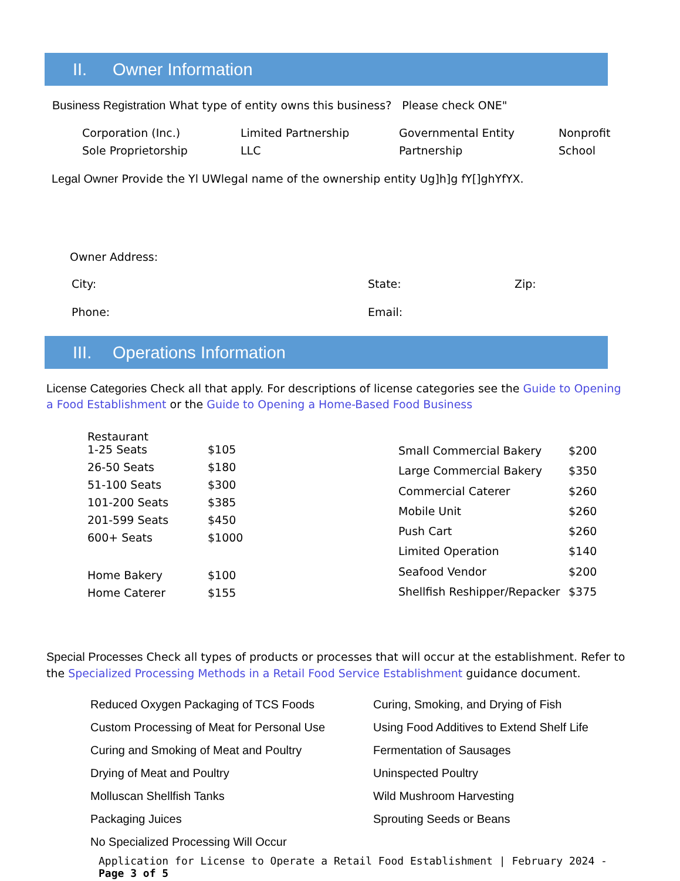II. Owner Information
Business Registration What type of entity owns this business? Please check ONE"
| Corporation (Inc.) | Limited Partnership | Governmental Entity | Nonprofit |
| Sole Proprietorship | LLC | Partnership | School |
Legal Owner Provide the Yl UWlegal name of the ownership entity Ug]h]g fY[]ghYfYX.
Owner Address:
| City: | State: | Zip: |
| Phone: | Email: | |
III. Operations Information
License Categories Check all that apply. For descriptions of license categories see the Guide to Opening a Food Establishment or the Guide to Opening a Home-Based Food Business
| Restaurant 1-25 Seats | $105 |
| 26-50 Seats | $180 |
| 51-100 Seats | $300 |
| 101-200 Seats | $385 |
| 201-599 Seats | $450 |
| 600+ Seats | $1000 |
| Home Bakery | $100 |
| Home Caterer | $155 |
| Small Commercial Bakery | $200 |
| Large Commercial Bakery | $350 |
| Commercial Caterer | $260 |
| Mobile Unit | $260 |
| Push Cart | $260 |
| Limited Operation | $140 |
| Seafood Vendor | $200 |
| Shellfish Reshipper/Repacker | $375 |
Special Processes Check all types of products or processes that will occur at the establishment. Refer to the Specialized Processing Methods in a Retail Food Service Establishment guidance document.
| Reduced Oxygen Packaging of TCS Foods | Curing, Smoking, and Drying of Fish |
| Custom Processing of Meat for Personal Use | Using Food Additives to Extend Shelf Life |
| Curing and Smoking of Meat and Poultry | Fermentation of Sausages |
| Drying of Meat and Poultry | Uninspected Poultry |
| Molluscan Shellfish Tanks | Wild Mushroom Harvesting |
| Packaging Juices | Sprouting Seeds or Beans |
| No Specialized Processing Will Occur | |
Application for License to Operate a Retail Food Establishment | February 2024 - Page 3 of 5